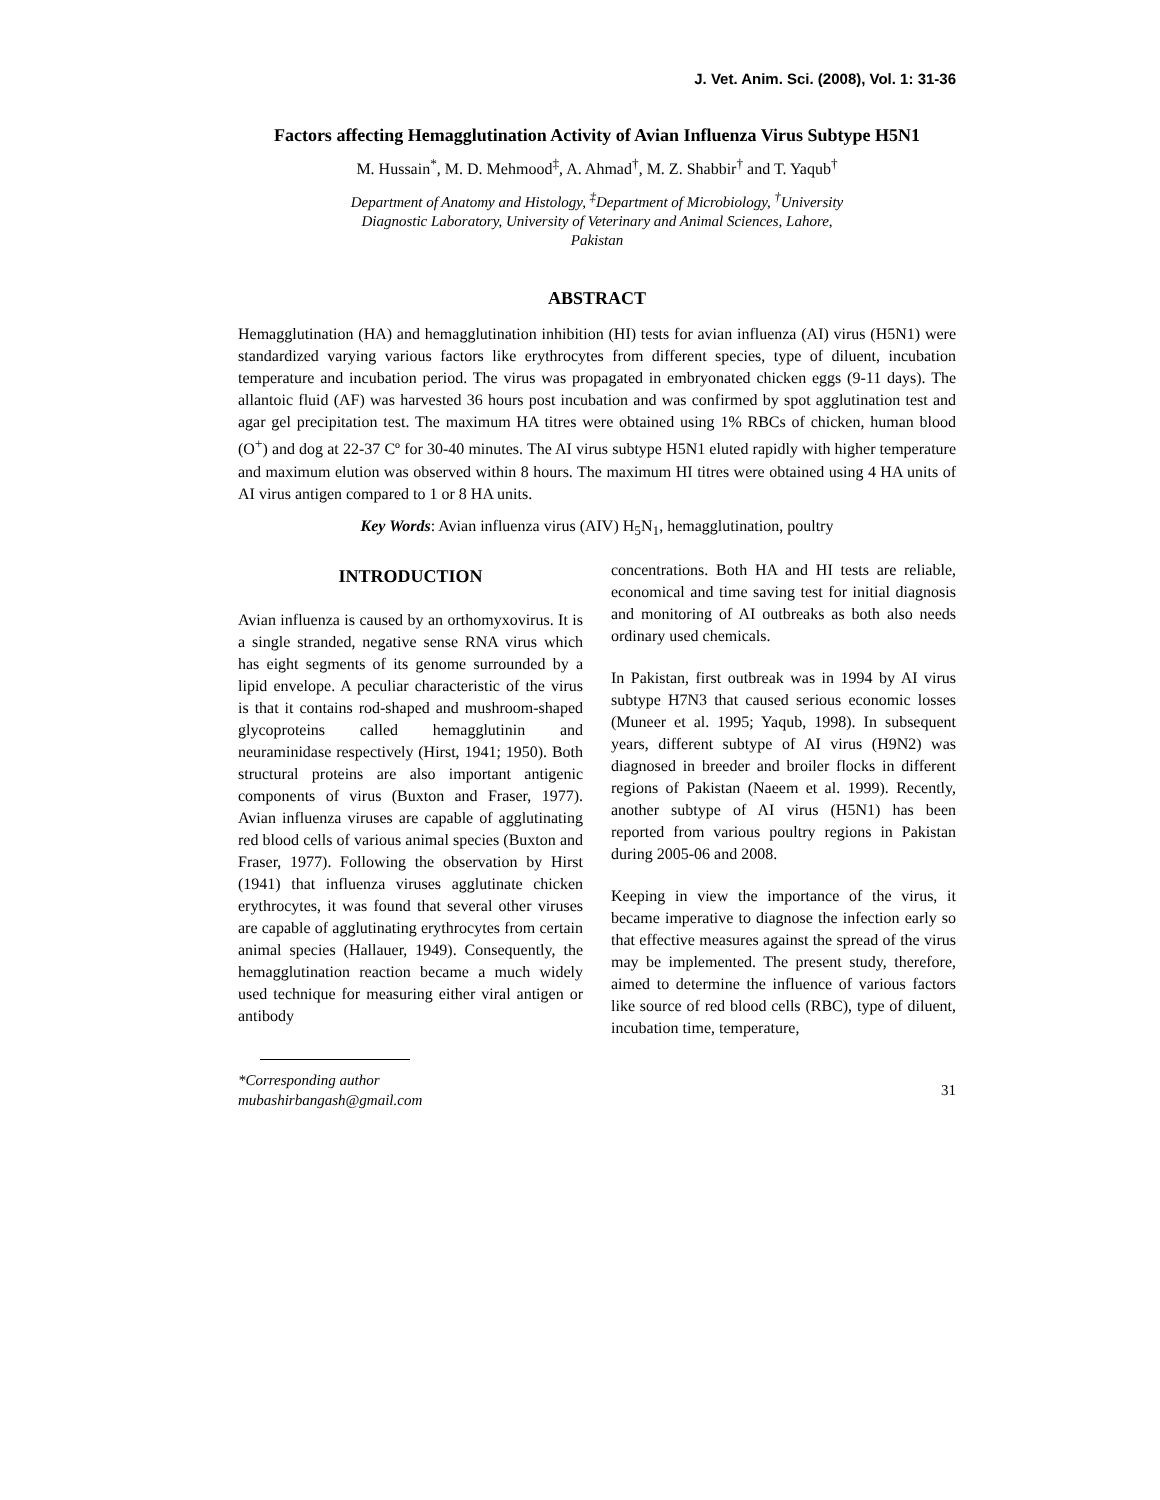J. Vet. Anim. Sci. (2008), Vol. 1: 31-36
Factors affecting Hemagglutination Activity of Avian Influenza Virus Subtype H5N1
M. Hussain<sup>*</sup>, M. D. Mehmood<sup>‡</sup>, A. Ahmad<sup>†</sup>, M. Z. Shabbir<sup>†</sup> and T. Yaqub<sup>†</sup>
Department of Anatomy and Histology, <sup>‡</sup>Department of Microbiology, <sup>†</sup>University
Diagnostic Laboratory, University of Veterinary and Animal Sciences, Lahore,
Pakistan
ABSTRACT
Hemagglutination (HA) and hemagglutination inhibition (HI) tests for avian influenza (AI) virus (H5N1) were standardized varying various factors like erythrocytes from different species, type of diluent, incubation temperature and incubation period. The virus was propagated in embryonated chicken eggs (9-11 days). The allantoic fluid (AF) was harvested 36 hours post incubation and was confirmed by spot agglutination test and agar gel precipitation test. The maximum HA titres were obtained using 1% RBCs of chicken, human blood (O<sup>+</sup>) and dog at 22-37 Cº for 30-40 minutes. The AI virus subtype H5N1 eluted rapidly with higher temperature and maximum elution was observed within 8 hours. The maximum HI titres were obtained using 4 HA units of AI virus antigen compared to 1 or 8 HA units.
Key Words: Avian influenza virus (AIV) H<sub>5</sub>N<sub>1</sub>, hemagglutination, poultry
INTRODUCTION
Avian influenza is caused by an orthomyxovirus. It is a single stranded, negative sense RNA virus which has eight segments of its genome surrounded by a lipid envelope. A peculiar characteristic of the virus is that it contains rod-shaped and mushroom-shaped glycoproteins called hemagglutinin and neuraminidase respectively (Hirst, 1941; 1950). Both structural proteins are also important antigenic components of virus (Buxton and Fraser, 1977). Avian influenza viruses are capable of agglutinating red blood cells of various animal species (Buxton and Fraser, 1977). Following the observation by Hirst (1941) that influenza viruses agglutinate chicken erythrocytes, it was found that several other viruses are capable of agglutinating erythrocytes from certain animal species (Hallauer, 1949). Consequently, the hemagglutination reaction became a much widely used technique for measuring either viral antigen or antibody
concentrations. Both HA and HI tests are reliable, economical and time saving test for initial diagnosis and monitoring of AI outbreaks as both also needs ordinary used chemicals.
In Pakistan, first outbreak was in 1994 by AI virus subtype H7N3 that caused serious economic losses (Muneer et al. 1995; Yaqub, 1998). In subsequent years, different subtype of AI virus (H9N2) was diagnosed in breeder and broiler flocks in different regions of Pakistan (Naeem et al. 1999). Recently, another subtype of AI virus (H5N1) has been reported from various poultry regions in Pakistan during 2005-06 and 2008.
Keeping in view the importance of the virus, it became imperative to diagnose the infection early so that effective measures against the spread of the virus may be implemented. The present study, therefore, aimed to determine the influence of various factors like source of red blood cells (RBC), type of diluent, incubation time, temperature,
*Corresponding author
mubashirbangash@gmail.com
31